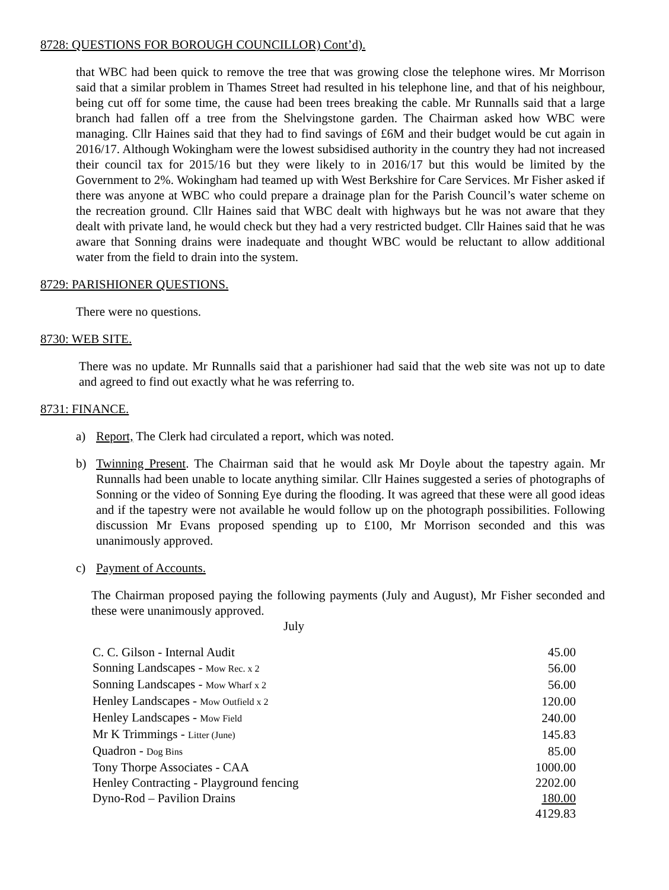8728: QUESTIONS FOR BOROUGH COUNCILLOR) Cont’d).
that WBC had been quick to remove the tree that was growing close the telephone wires. Mr Morrison said that a similar problem in Thames Street had resulted in his telephone line, and that of his neighbour, being cut off for some time, the cause had been trees breaking the cable. Mr Runnalls said that a large branch had fallen off a tree from the Shelvingstone garden. The Chairman asked how WBC were managing. Cllr Haines said that they had to find savings of £6M and their budget would be cut again in 2016/17. Although Wokingham were the lowest subsidised authority in the country they had not increased their council tax for 2015/16 but they were likely to in 2016/17 but this would be limited by the Government to 2%. Wokingham had teamed up with West Berkshire for Care Services. Mr Fisher asked if there was anyone at WBC who could prepare a drainage plan for the Parish Council’s water scheme on the recreation ground. Cllr Haines said that WBC dealt with highways but he was not aware that they dealt with private land, he would check but they had a very restricted budget. Cllr Haines said that he was aware that Sonning drains were inadequate and thought WBC would be reluctant to allow additional water from the field to drain into the system.
8729: PARISHIONER QUESTIONS.
There were no questions.
8730: WEB SITE.
There was no update. Mr Runnalls said that a parishioner had said that the web site was not up to date and agreed to find out exactly what he was referring to.
8731: FINANCE.
a) Report, The Clerk had circulated a report, which was noted.
b) Twinning Present. The Chairman said that he would ask Mr Doyle about the tapestry again. Mr Runnalls had been unable to locate anything similar. Cllr Haines suggested a series of photographs of Sonning or the video of Sonning Eye during the flooding. It was agreed that these were all good ideas and if the tapestry were not available he would follow up on the photograph possibilities. Following discussion Mr Evans proposed spending up to £100, Mr Morrison seconded and this was unanimously approved.
c) Payment of Accounts.
The Chairman proposed paying the following payments (July and August), Mr Fisher seconded and these were unanimously approved.
July
| C. C. Gilson - Internal Audit | 45.00 |
| Sonning Landscapes - Mow Rec. x 2 | 56.00 |
| Sonning Landscapes - Mow Wharf x 2 | 56.00 |
| Henley Landscapes - Mow Outfield x 2 | 120.00 |
| Henley Landscapes - Mow Field | 240.00 |
| Mr K Trimmings - Litter (June) | 145.83 |
| Quadron - Dog Bins | 85.00 |
| Tony Thorpe Associates - CAA | 1000.00 |
| Henley Contracting - Playground fencing | 2202.00 |
| Dyno-Rod – Pavilion Drains | 180.00 |
| | 4129.83 |